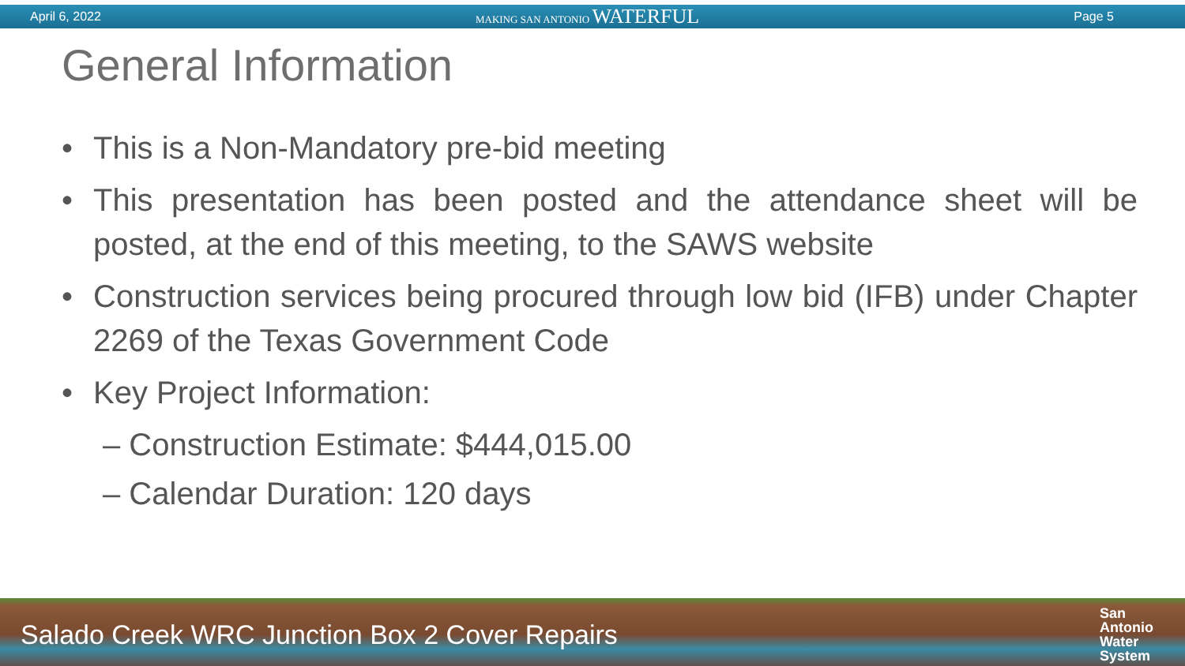April 6, 2022 MAKING SAN ANTONIO WATERFUL Page 5
General Information
• This is a Non-Mandatory pre-bid meeting
• This presentation has been posted and the attendance sheet will be posted, at the end of this meeting, to the SAWS website
• Construction services being procured through low bid (IFB) under Chapter 2269 of the Texas Government Code
• Key Project Information:
– Construction Estimate: $444,015.00
– Calendar Duration: 120 days
Salado Creek WRC Junction Box 2 Cover Repairs San
Antonio
Water
System